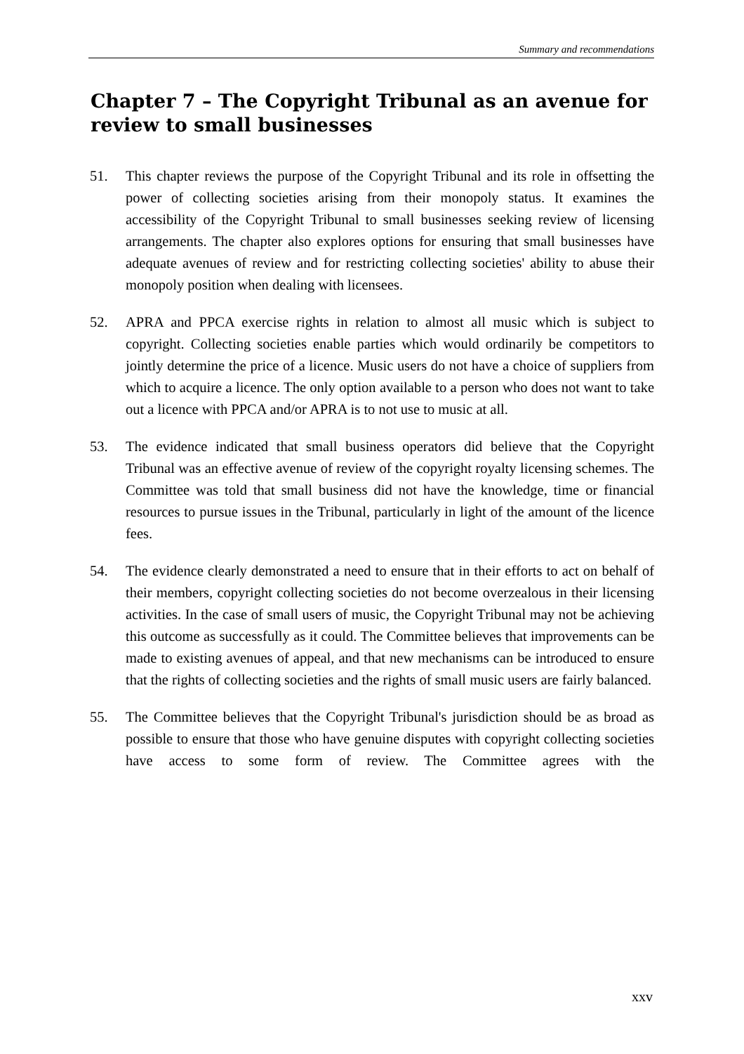Summary and recommendations
Chapter 7 – The Copyright Tribunal as an avenue for review to small businesses
51. This chapter reviews the purpose of the Copyright Tribunal and its role in offsetting the power of collecting societies arising from their monopoly status. It examines the accessibility of the Copyright Tribunal to small businesses seeking review of licensing arrangements. The chapter also explores options for ensuring that small businesses have adequate avenues of review and for restricting collecting societies' ability to abuse their monopoly position when dealing with licensees.
52. APRA and PPCA exercise rights in relation to almost all music which is subject to copyright. Collecting societies enable parties which would ordinarily be competitors to jointly determine the price of a licence. Music users do not have a choice of suppliers from which to acquire a licence. The only option available to a person who does not want to take out a licence with PPCA and/or APRA is to not use to music at all.
53. The evidence indicated that small business operators did believe that the Copyright Tribunal was an effective avenue of review of the copyright royalty licensing schemes. The Committee was told that small business did not have the knowledge, time or financial resources to pursue issues in the Tribunal, particularly in light of the amount of the licence fees.
54. The evidence clearly demonstrated a need to ensure that in their efforts to act on behalf of their members, copyright collecting societies do not become overzealous in their licensing activities. In the case of small users of music, the Copyright Tribunal may not be achieving this outcome as successfully as it could. The Committee believes that improvements can be made to existing avenues of appeal, and that new mechanisms can be introduced to ensure that the rights of collecting societies and the rights of small music users are fairly balanced.
55. The Committee believes that the Copyright Tribunal's jurisdiction should be as broad as possible to ensure that those who have genuine disputes with copyright collecting societies have access to some form of review. The Committee agrees with the
xxv